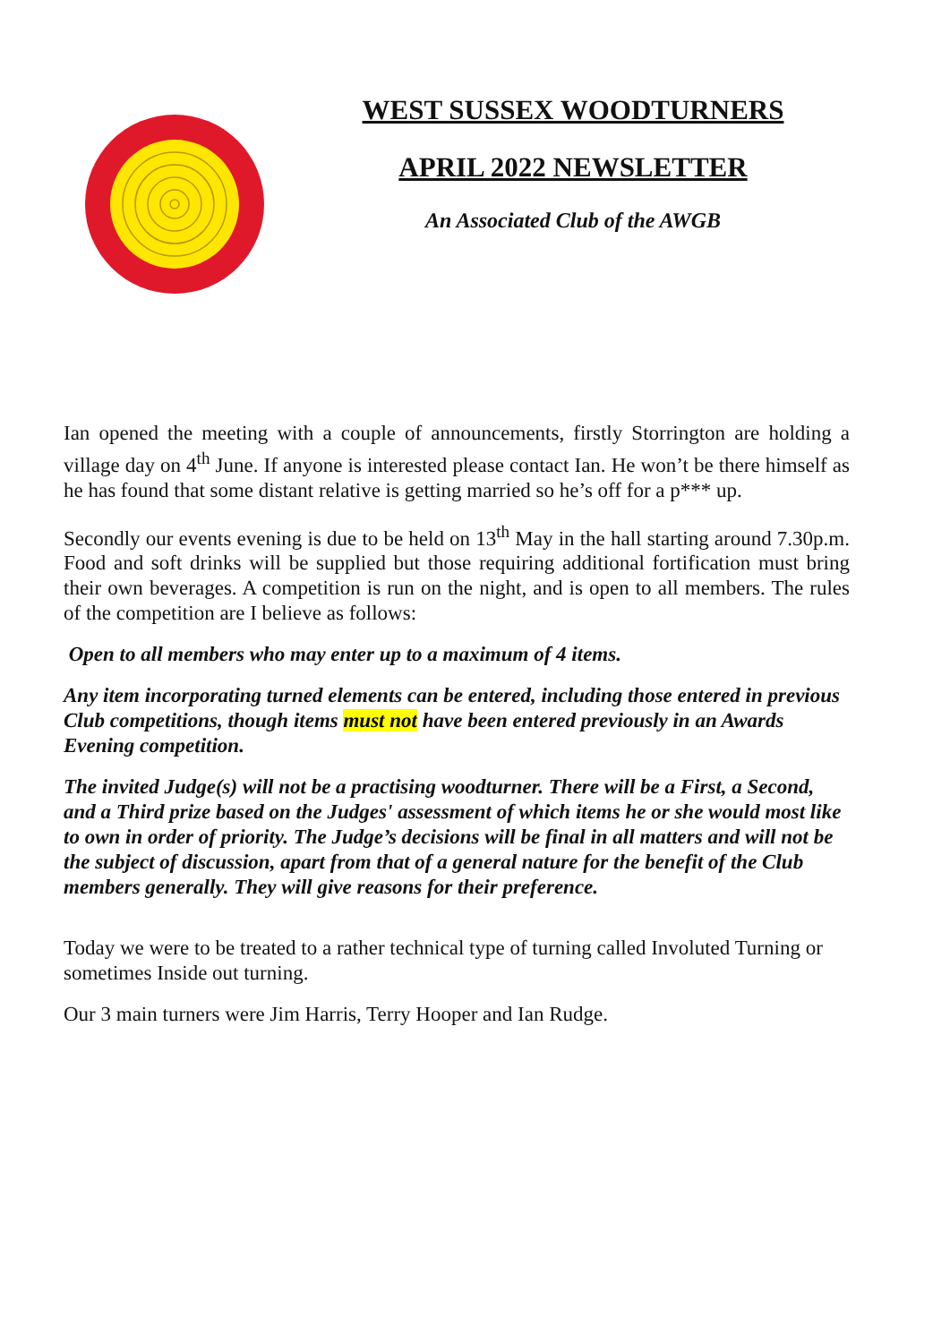WEST SUSSEX WOODTURNERS
APRIL 2022 NEWSLETTER
An Associated Club of the AWGB
Ian opened the meeting with a couple of announcements, firstly Storrington are holding a village day on 4<sup>th</sup> June. If anyone is interested please contact Ian. He won’t be there himself as he has found that some distant relative is getting married so he’s off for a p*** up.
Secondly our events evening is due to be held on 13<sup>th</sup> May in the hall starting around 7.30p.m. Food and soft drinks will be supplied but those requiring additional fortification must bring their own beverages. A competition is run on the night, and is open to all members. The rules of the competition are I believe as follows:
Open to all members who may enter up to a maximum of 4 items.
Any item incorporating turned elements can be entered, including those entered in previous Club competitions, though items must not have been entered previously in an Awards Evening competition.
The invited Judge(s) will not be a practising woodturner. There will be a First, a Second, and a Third prize based on the Judges' assessment of which items he or she would most like to own in order of priority. The Judge’s decisions will be final in all matters and will not be the subject of discussion, apart from that of a general nature for the benefit of the Club members generally. They will give reasons for their preference.
Today we were to be treated to a rather technical type of turning called Involuted Turning or sometimes Inside out turning.
Our 3 main turners were Jim Harris, Terry Hooper and Ian Rudge.